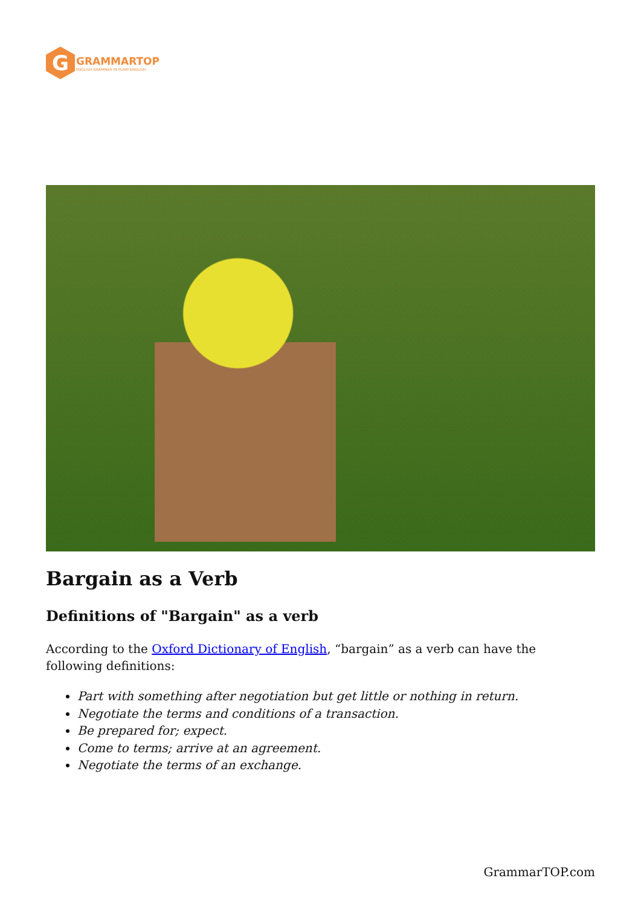G
GRAMMARTOP
ENGLISH GRAMMAR IN PLAIN ENGLISH
Bargain as a Verb
Definitions of "Bargain" as a verb
According to the Oxford Dictionary of English, “bargain” as a verb can have the following definitions:
Part with something after negotiation but get little or nothing in return.
Negotiate the terms and conditions of a transaction.
Be prepared for; expect.
Come to terms; arrive at an agreement.
Negotiate the terms of an exchange.
GrammarTOP.com